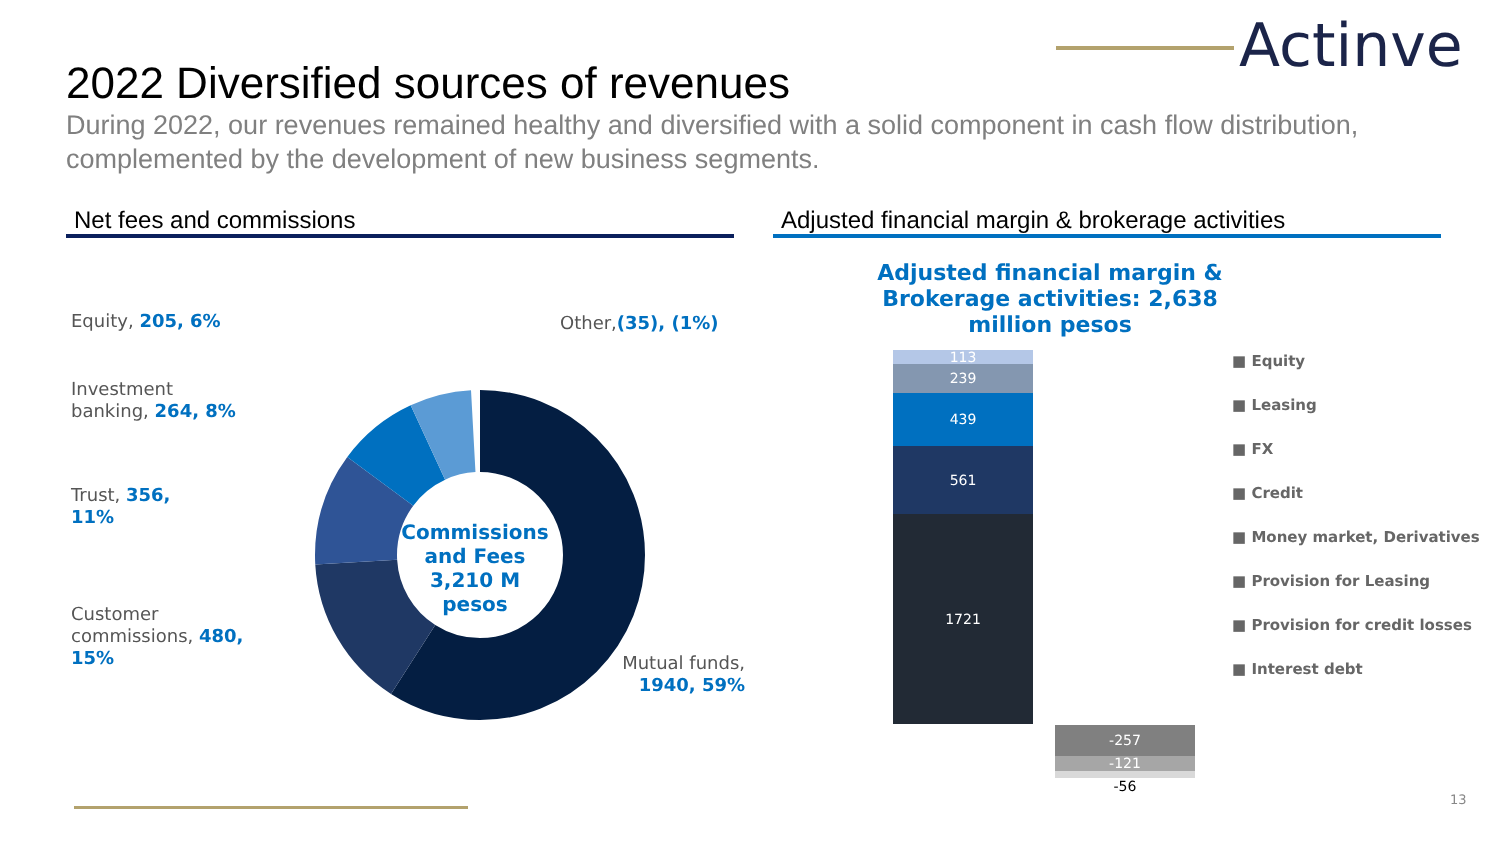Actinver
2022 Diversified sources of revenues
During 2022, our revenues remained healthy and diversified with a solid component in cash flow distribution, complemented by the development of new business segments.
Net fees and commissions
Adjusted financial margin & brokerage activities
Commissions and Fees 3,210 M pesos
Equity, 205, 6%
Investment
banking, 264, 8%
Trust, 356,
11%
Customer
commissions, 480,
15%
Other,(35), (1%)
Mutual funds, 1940, 59%
Adjusted financial margin & Brokerage activities: 2,638 million pesos
113
239
439
561
1721
-257
-121
-56
■ Equity
■ Leasing
■ FX
■ Credit
■ Money market, Derivatives
■ Provision for Leasing
■ Provision for credit losses
■ Interest debt
13